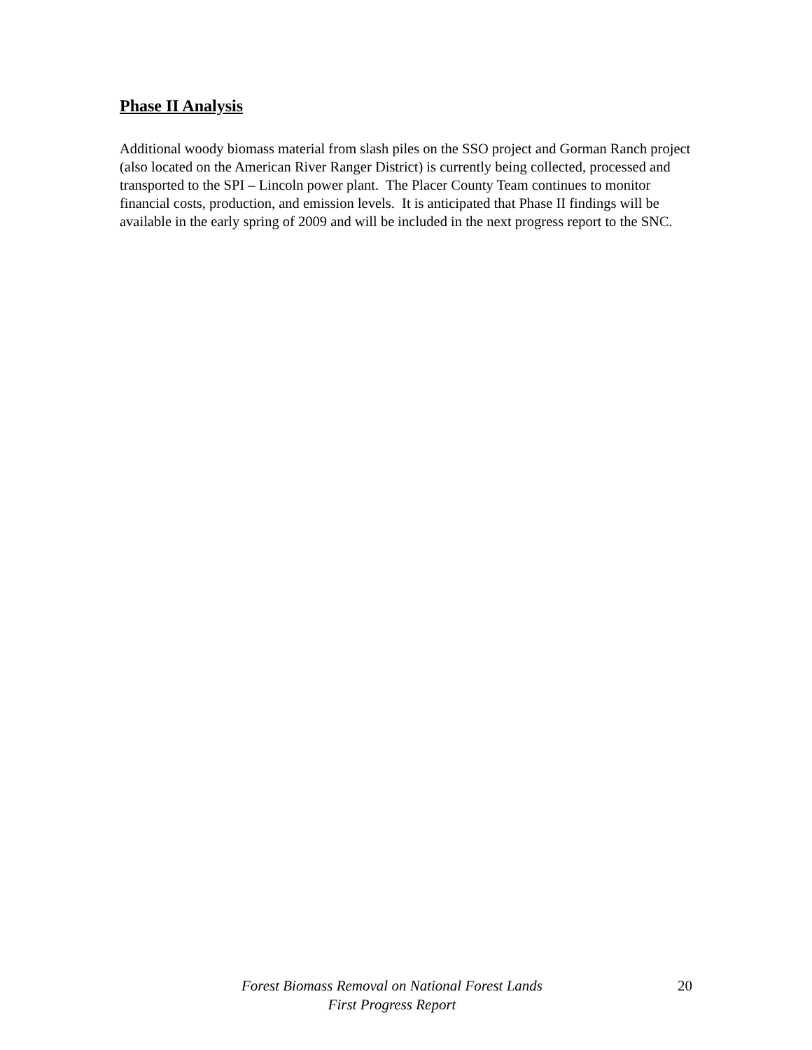Phase II Analysis
Additional woody biomass material from slash piles on the SSO project and Gorman Ranch project (also located on the American River Ranger District) is currently being collected, processed and transported to the SPI – Lincoln power plant. The Placer County Team continues to monitor financial costs, production, and emission levels. It is anticipated that Phase II findings will be available in the early spring of 2009 and will be included in the next progress report to the SNC.
Forest Biomass Removal on National Forest Lands
First Progress Report
20